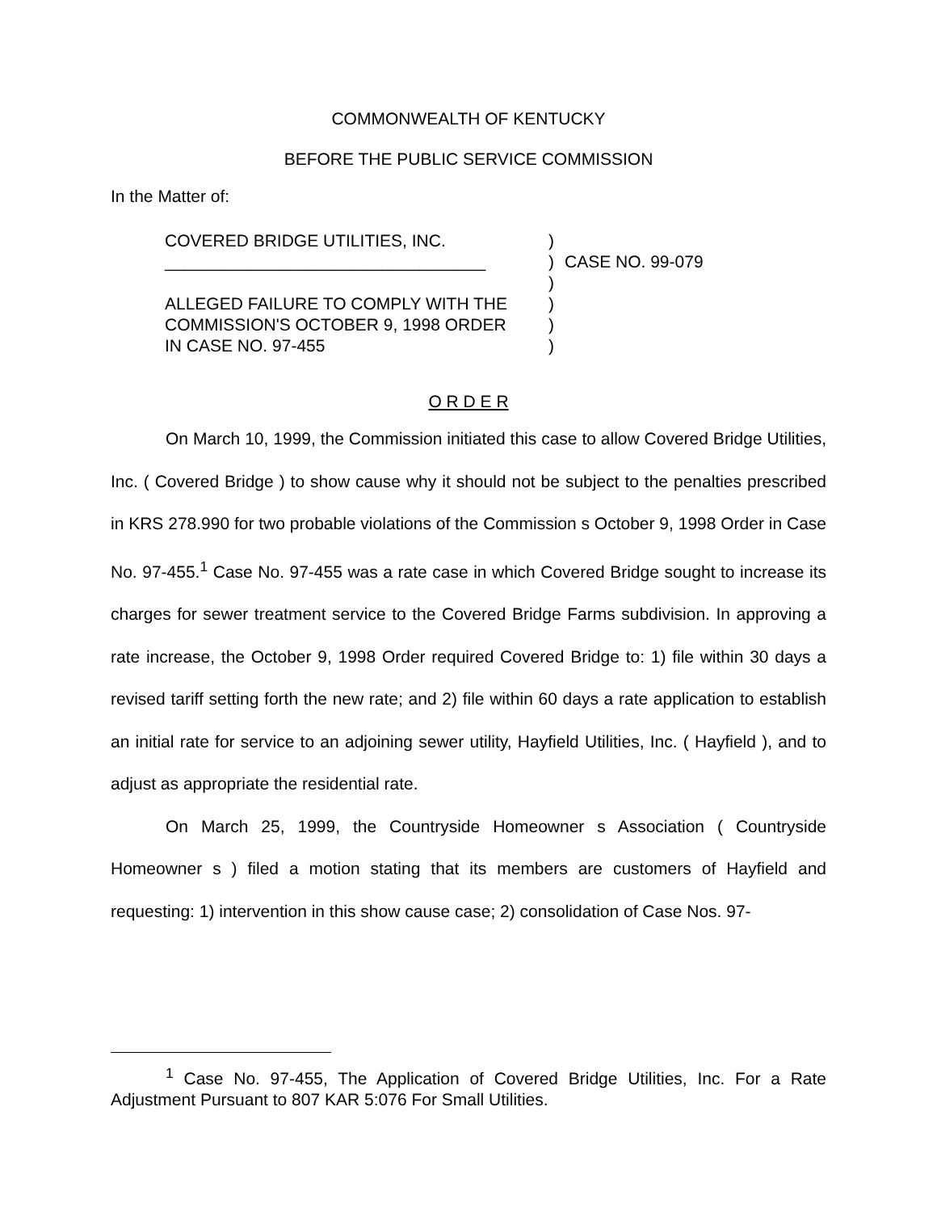COMMONWEALTH OF KENTUCKY
BEFORE THE PUBLIC SERVICE COMMISSION
In the Matter of:
COVERED BRIDGE UTILITIES, INC.
__________________________________
ALLEGED FAILURE TO COMPLY WITH THE
COMMISSION'S OCTOBER 9, 1998 ORDER
IN CASE NO. 97-455
)
)
)
)
)
)
CASE NO. 99-079
O R D E R
On March 10, 1999, the Commission initiated this case to allow Covered Bridge Utilities, Inc. ( Covered Bridge ) to show cause why it should not be subject to the penalties prescribed in KRS 278.990 for two probable violations of the Commission s October 9, 1998 Order in Case No. 97-455.<sup>1</sup> Case No. 97-455 was a rate case in which Covered Bridge sought to increase its charges for sewer treatment service to the Covered Bridge Farms subdivision. In approving a rate increase, the October 9, 1998 Order required Covered Bridge to: 1) file within 30 days a revised tariff setting forth the new rate; and 2) file within 60 days a rate application to establish an initial rate for service to an adjoining sewer utility, Hayfield Utilities, Inc. ( Hayfield ), and to adjust as appropriate the residential rate.
On March 25, 1999, the Countryside Homeowner s Association ( Countryside Homeowner s ) filed a motion stating that its members are customers of Hayfield and requesting: 1) intervention in this show cause case; 2) consolidation of Case Nos. 97-
<sup>1</sup> Case No. 97-455, The Application of Covered Bridge Utilities, Inc. For a Rate Adjustment Pursuant to 807 KAR 5:076 For Small Utilities.